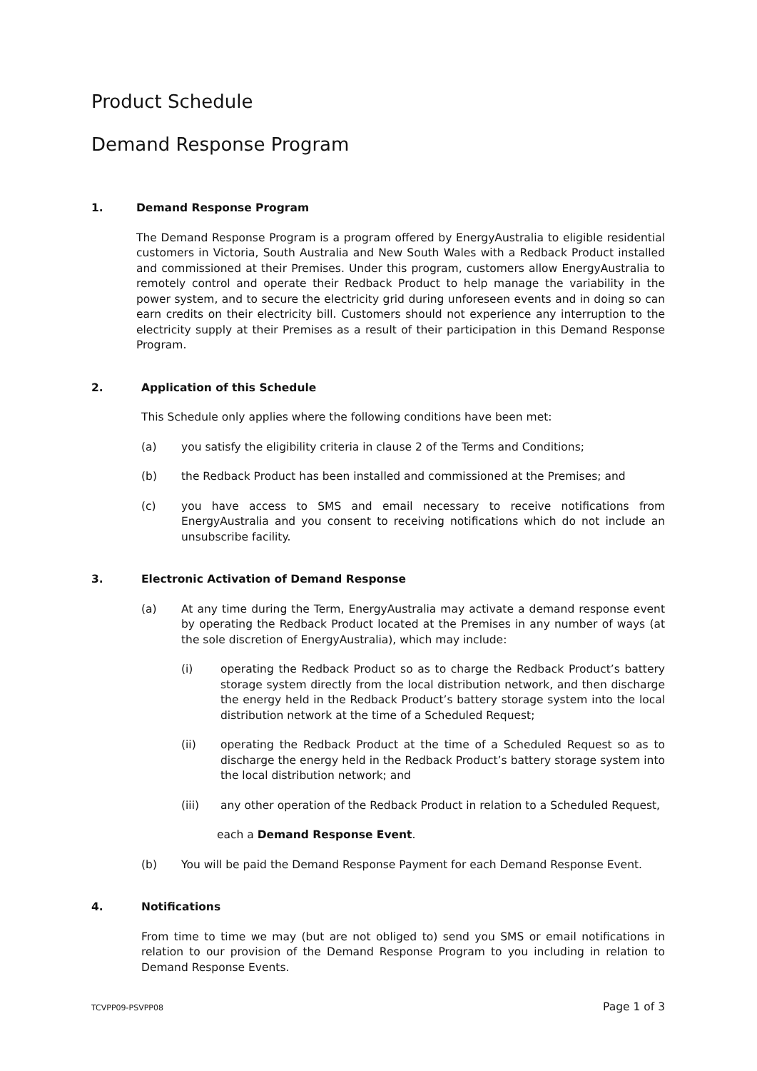Product Schedule
Demand Response Program
1. Demand Response Program
The Demand Response Program is a program offered by EnergyAustralia to eligible residential customers in Victoria, South Australia and New South Wales with a Redback Product installed and commissioned at their Premises. Under this program, customers allow EnergyAustralia to remotely control and operate their Redback Product to help manage the variability in the power system, and to secure the electricity grid during unforeseen events and in doing so can earn credits on their electricity bill. Customers should not experience any interruption to the electricity supply at their Premises as a result of their participation in this Demand Response Program.
2. Application of this Schedule
This Schedule only applies where the following conditions have been met:
(a) you satisfy the eligibility criteria in clause 2 of the Terms and Conditions;
(b) the Redback Product has been installed and commissioned at the Premises; and
(c) you have access to SMS and email necessary to receive notifications from EnergyAustralia and you consent to receiving notifications which do not include an unsubscribe facility.
3. Electronic Activation of Demand Response
(a) At any time during the Term, EnergyAustralia may activate a demand response event by operating the Redback Product located at the Premises in any number of ways (at the sole discretion of EnergyAustralia), which may include:
(i) operating the Redback Product so as to charge the Redback Product’s battery storage system directly from the local distribution network, and then discharge the energy held in the Redback Product’s battery storage system into the local distribution network at the time of a Scheduled Request;
(ii) operating the Redback Product at the time of a Scheduled Request so as to discharge the energy held in the Redback Product’s battery storage system into the local distribution network; and
(iii) any other operation of the Redback Product in relation to a Scheduled Request,
each a Demand Response Event.
(b) You will be paid the Demand Response Payment for each Demand Response Event.
4. Notifications
From time to time we may (but are not obliged to) send you SMS or email notifications in relation to our provision of the Demand Response Program to you including in relation to Demand Response Events.
TCVPP09-PSVPP08 Page 1 of 3